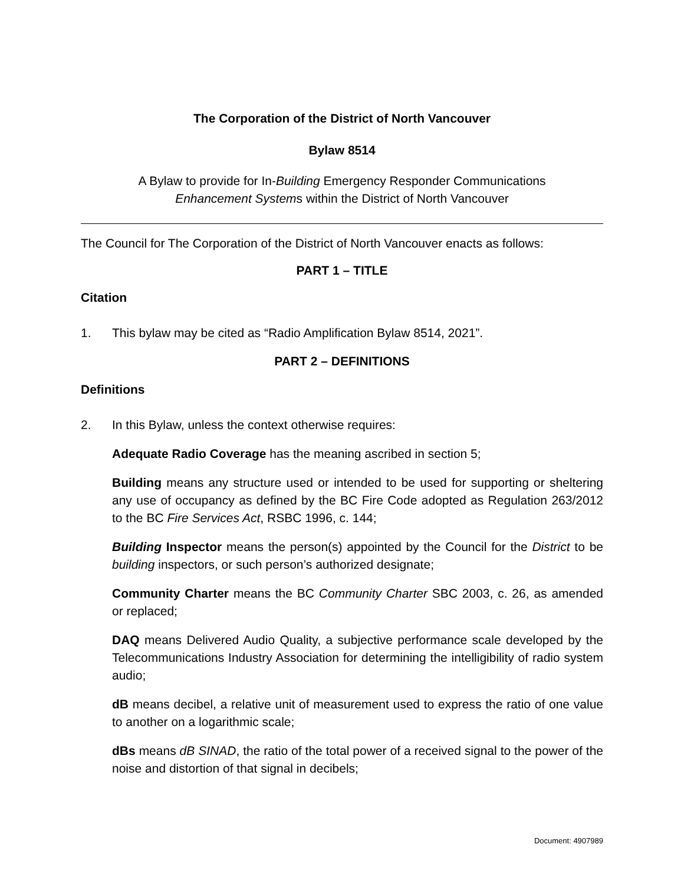The Corporation of the District of North Vancouver
Bylaw 8514
A Bylaw to provide for In-Building Emergency Responder Communications
Enhancement Systems within the District of North Vancouver
The Council for The Corporation of the District of North Vancouver enacts as follows:
PART 1 – TITLE
Citation
1. This bylaw may be cited as “Radio Amplification Bylaw 8514, 2021”.
PART 2 – DEFINITIONS
Definitions
2. In this Bylaw, unless the context otherwise requires:
Adequate Radio Coverage has the meaning ascribed in section 5;
Building means any structure used or intended to be used for supporting or sheltering any use of occupancy as defined by the BC Fire Code adopted as Regulation 263/2012 to the BC Fire Services Act, RSBC 1996, c. 144;
Building Inspector means the person(s) appointed by the Council for the District to be building inspectors, or such person’s authorized designate;
Community Charter means the BC Community Charter SBC 2003, c. 26, as amended or replaced;
DAQ means Delivered Audio Quality, a subjective performance scale developed by the Telecommunications Industry Association for determining the intelligibility of radio system audio;
dB means decibel, a relative unit of measurement used to express the ratio of one value to another on a logarithmic scale;
dBs means dB SINAD, the ratio of the total power of a received signal to the power of the noise and distortion of that signal in decibels;
Document: 4907989